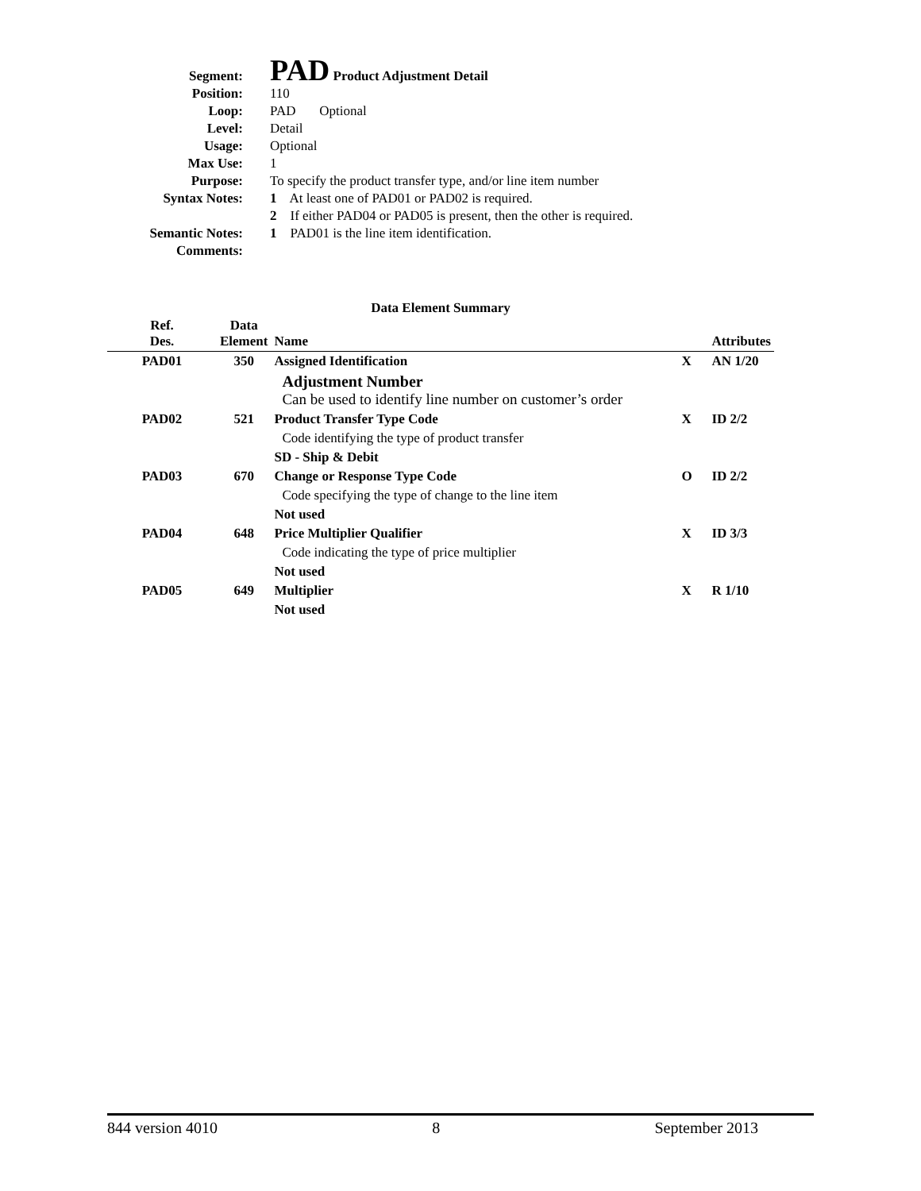| Segment: | PAD Product Adjustment Detail |
| Position: | 110 |
| Loop: | PAD Optional |
| Level: | Detail |
| Usage: | Optional |
| Max Use: | 1 |
| Purpose: | To specify the product transfer type, and/or line item number |
| Syntax Notes: | 1 At least one of PAD01 or PAD02 is required. |
| | 2 If either PAD04 or PAD05 is present, then the other is required. |
| Semantic Notes: | 1 PAD01 is the line item identification. |
| Comments: | |
Data Element Summary
| Ref. Des. | Data Element | Name | | Attributes |
| --- | --- | --- | --- | --- |
| PAD01 | 350 | Assigned Identification | X | AN 1/20 |
| | | Adjustment Number Can be used to identify line number on customer’s order | | |
| PAD02 | 521 | Product Transfer Type Code | X | ID 2/2 |
| | | Code identifying the type of product transfer | | |
| | | SD - Ship & Debit | | |
| PAD03 | 670 | Change or Response Type Code | O | ID 2/2 |
| | | Code specifying the type of change to the line item | | |
| | | Not used | | |
| PAD04 | 648 | Price Multiplier Qualifier | X | ID 3/3 |
| | | Code indicating the type of price multiplier | | |
| | | Not used | | |
| PAD05 | 649 | Multiplier | X | R 1/10 |
| | | Not used | | |
844 version 4010 8 September 2013